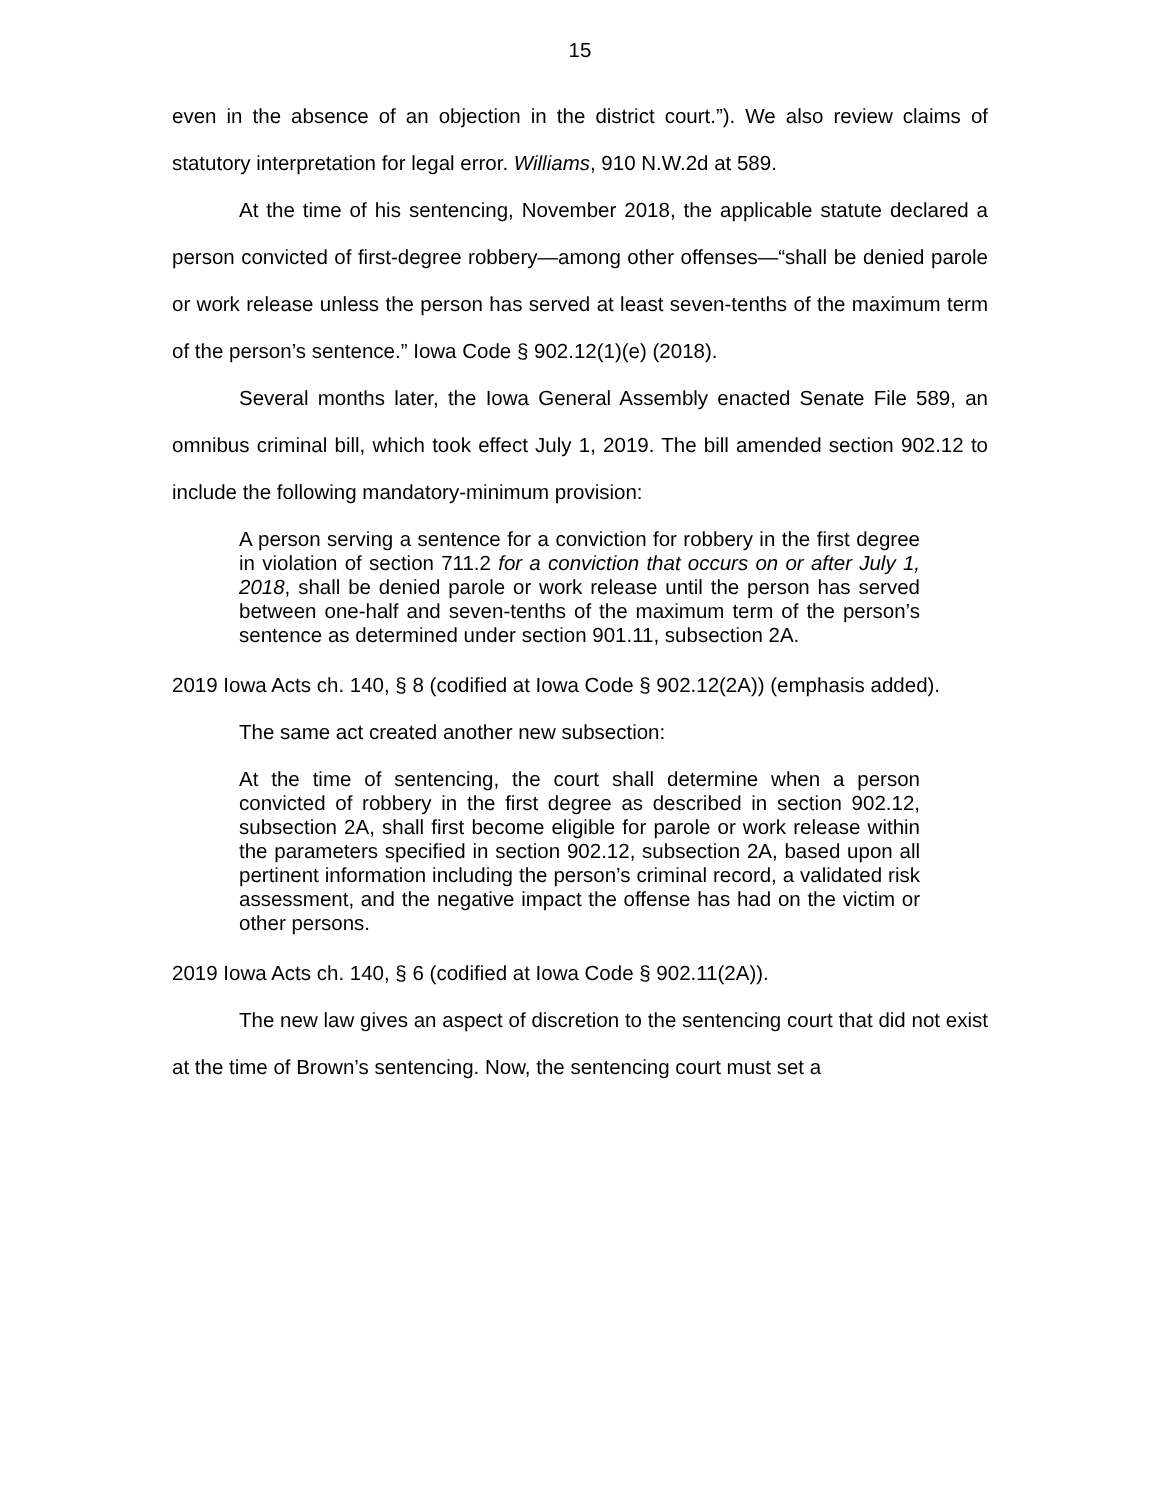15
even in the absence of an objection in the district court.”). We also review claims of statutory interpretation for legal error. Williams, 910 N.W.2d at 589.
At the time of his sentencing, November 2018, the applicable statute declared a person convicted of first-degree robbery—among other offenses—“shall be denied parole or work release unless the person has served at least seven-tenths of the maximum term of the person’s sentence.” Iowa Code § 902.12(1)(e) (2018).
Several months later, the Iowa General Assembly enacted Senate File 589, an omnibus criminal bill, which took effect July 1, 2019. The bill amended section 902.12 to include the following mandatory-minimum provision:
A person serving a sentence for a conviction for robbery in the first degree in violation of section 711.2 for a conviction that occurs on or after July 1, 2018, shall be denied parole or work release until the person has served between one-half and seven-tenths of the maximum term of the person’s sentence as determined under section 901.11, subsection 2A.
2019 Iowa Acts ch. 140, § 8 (codified at Iowa Code § 902.12(2A)) (emphasis added).
The same act created another new subsection:
At the time of sentencing, the court shall determine when a person convicted of robbery in the first degree as described in section 902.12, subsection 2A, shall first become eligible for parole or work release within the parameters specified in section 902.12, subsection 2A, based upon all pertinent information including the person’s criminal record, a validated risk assessment, and the negative impact the offense has had on the victim or other persons.
2019 Iowa Acts ch. 140, § 6 (codified at Iowa Code § 902.11(2A)).
The new law gives an aspect of discretion to the sentencing court that did not exist at the time of Brown’s sentencing. Now, the sentencing court must set a